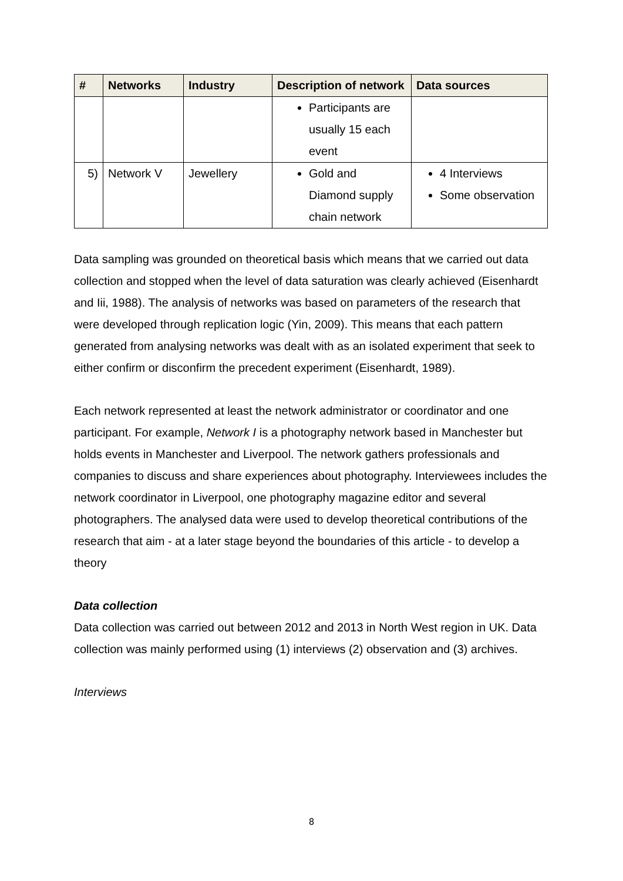| # | Networks | Industry | Description of network | Data sources |
| --- | --- | --- | --- | --- |
| | | | Participants are usually 15 each event | |
| 5) | Network V | Jewellery | Gold and Diamond supply chain network | 4 Interviews Some observation |
Data sampling was grounded on theoretical basis which means that we carried out data collection and stopped when the level of data saturation was clearly achieved (Eisenhardt and Iii, 1988). The analysis of networks was based on parameters of the research that were developed through replication logic (Yin, 2009). This means that each pattern generated from analysing networks was dealt with as an isolated experiment that seek to either confirm or disconfirm the precedent experiment (Eisenhardt, 1989).
Each network represented at least the network administrator or coordinator and one participant. For example, Network I is a photography network based in Manchester but holds events in Manchester and Liverpool. The network gathers professionals and companies to discuss and share experiences about photography. Interviewees includes the network coordinator in Liverpool, one photography magazine editor and several photographers. The analysed data were used to develop theoretical contributions of the research that aim - at a later stage beyond the boundaries of this article - to develop a theory
Data collection
Data collection was carried out between 2012 and 2013 in North West region in UK. Data collection was mainly performed using (1) interviews (2) observation and (3) archives.
Interviews
8